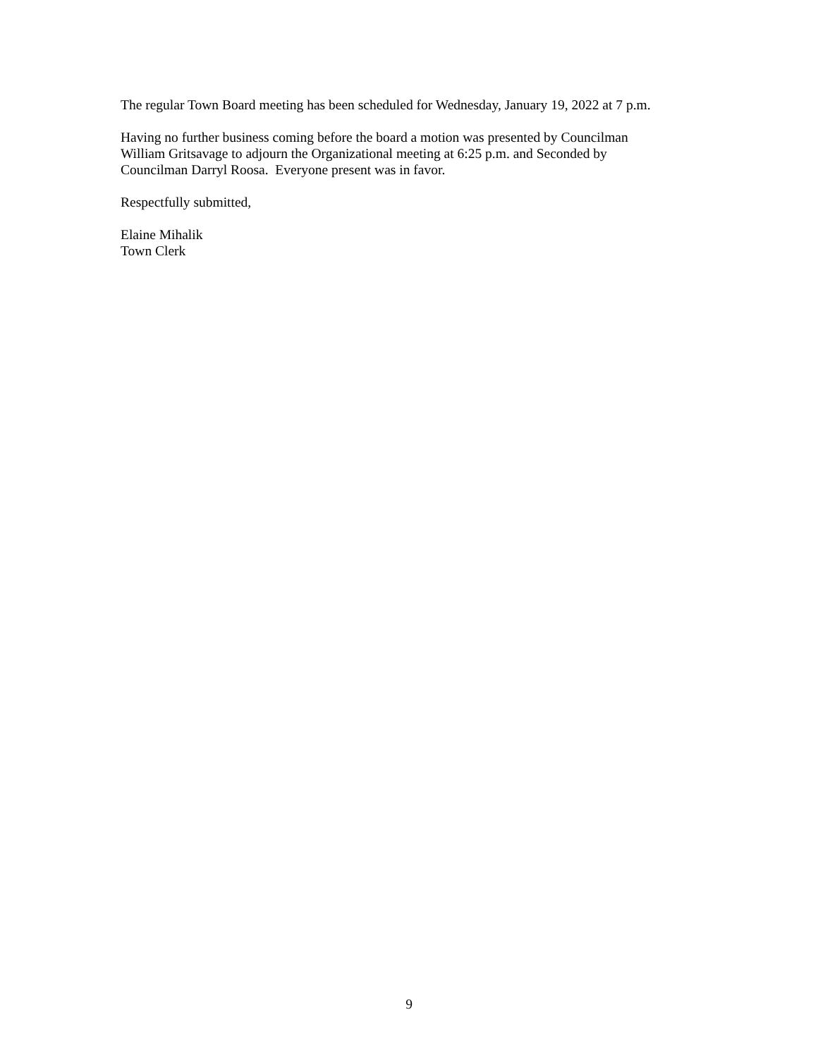The regular Town Board meeting has been scheduled for Wednesday, January 19, 2022 at 7 p.m.
Having no further business coming before the board a motion was presented by Councilman
William Gritsavage to adjourn the Organizational meeting at 6:25 p.m. and Seconded by
Councilman Darryl Roosa. Everyone present was in favor.
Respectfully submitted,
Elaine Mihalik
Town Clerk
9